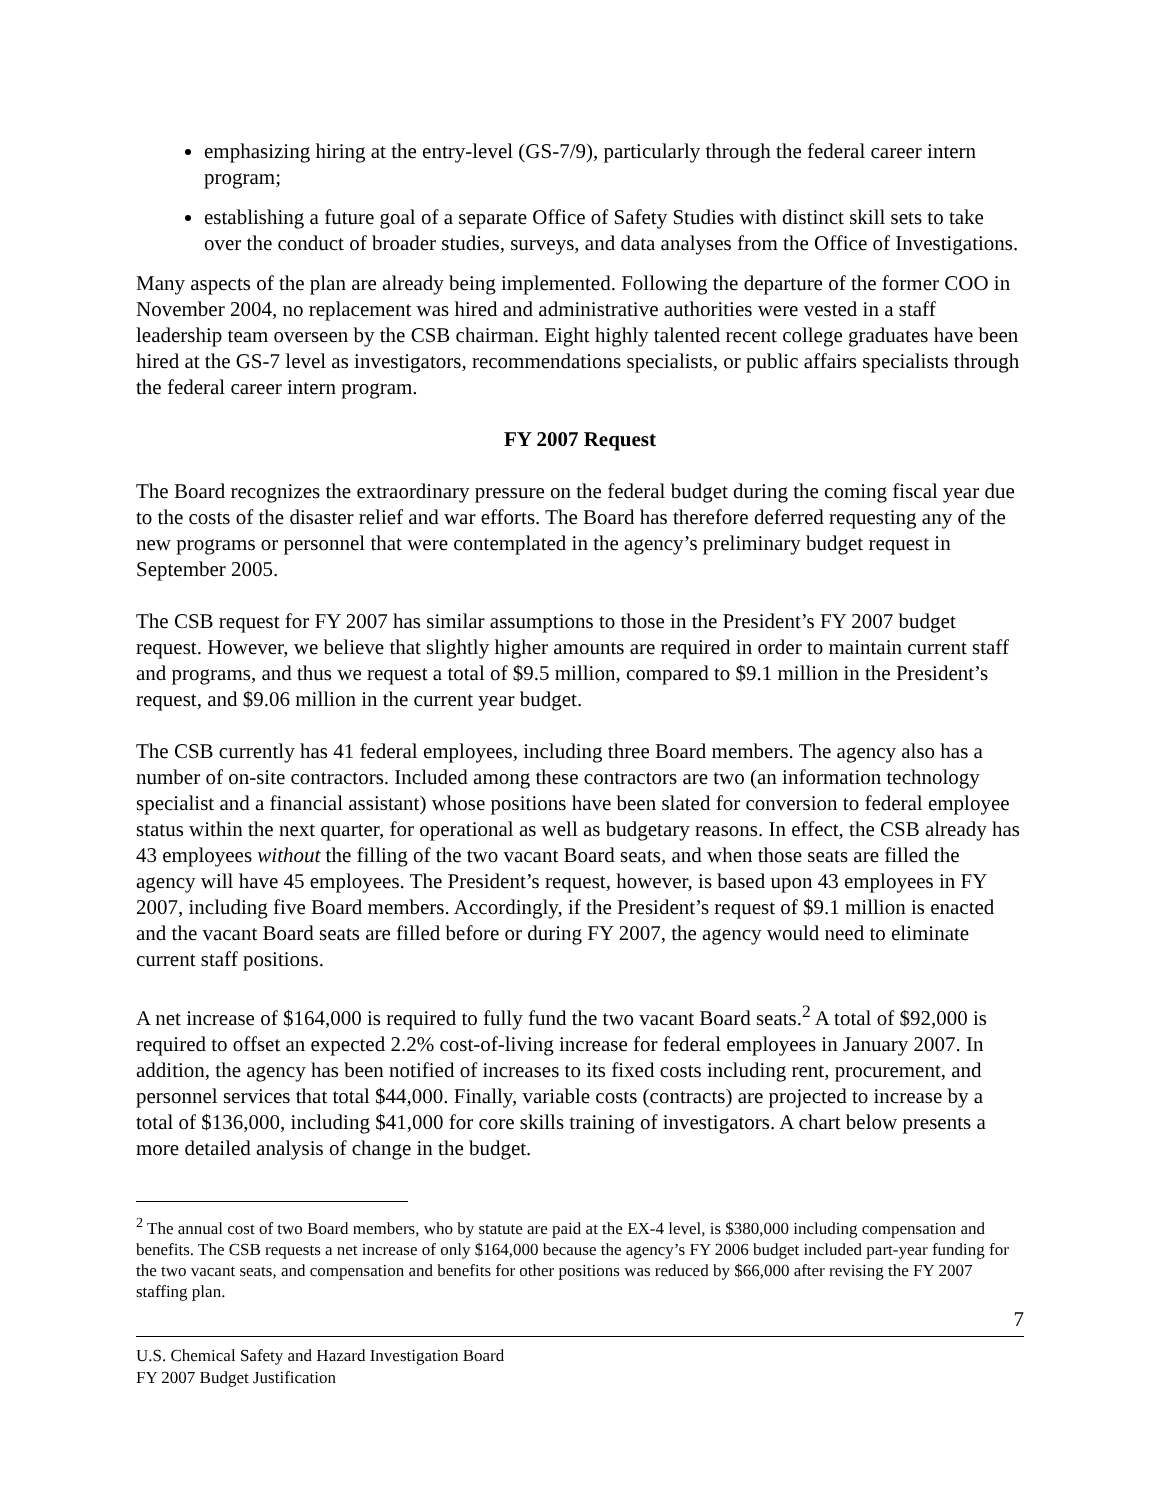emphasizing hiring at the entry-level (GS-7/9), particularly through the federal career intern program;
establishing a future goal of a separate Office of Safety Studies with distinct skill sets to take over the conduct of broader studies, surveys, and data analyses from the Office of Investigations.
Many aspects of the plan are already being implemented. Following the departure of the former COO in November 2004, no replacement was hired and administrative authorities were vested in a staff leadership team overseen by the CSB chairman. Eight highly talented recent college graduates have been hired at the GS-7 level as investigators, recommendations specialists, or public affairs specialists through the federal career intern program.
FY 2007 Request
The Board recognizes the extraordinary pressure on the federal budget during the coming fiscal year due to the costs of the disaster relief and war efforts. The Board has therefore deferred requesting any of the new programs or personnel that were contemplated in the agency’s preliminary budget request in September 2005.
The CSB request for FY 2007 has similar assumptions to those in the President’s FY 2007 budget request. However, we believe that slightly higher amounts are required in order to maintain current staff and programs, and thus we request a total of $9.5 million, compared to $9.1 million in the President’s request, and $9.06 million in the current year budget.
The CSB currently has 41 federal employees, including three Board members. The agency also has a number of on-site contractors. Included among these contractors are two (an information technology specialist and a financial assistant) whose positions have been slated for conversion to federal employee status within the next quarter, for operational as well as budgetary reasons. In effect, the CSB already has 43 employees without the filling of the two vacant Board seats, and when those seats are filled the agency will have 45 employees. The President’s request, however, is based upon 43 employees in FY 2007, including five Board members. Accordingly, if the President’s request of $9.1 million is enacted and the vacant Board seats are filled before or during FY 2007, the agency would need to eliminate current staff positions.
A net increase of $164,000 is required to fully fund the two vacant Board seats.<sup>2</sup> A total of $92,000 is required to offset an expected 2.2% cost-of-living increase for federal employees in January 2007. In addition, the agency has been notified of increases to its fixed costs including rent, procurement, and personnel services that total $44,000. Finally, variable costs (contracts) are projected to increase by a total of $136,000, including $41,000 for core skills training of investigators. A chart below presents a more detailed analysis of change in the budget.
<sup>2</sup> The annual cost of two Board members, who by statute are paid at the EX-4 level, is $380,000 including compensation and benefits. The CSB requests a net increase of only $164,000 because the agency’s FY 2006 budget included part-year funding for the two vacant seats, and compensation and benefits for other positions was reduced by $66,000 after revising the FY 2007 staffing plan.
7
U.S. Chemical Safety and Hazard Investigation Board
FY 2007 Budget Justification